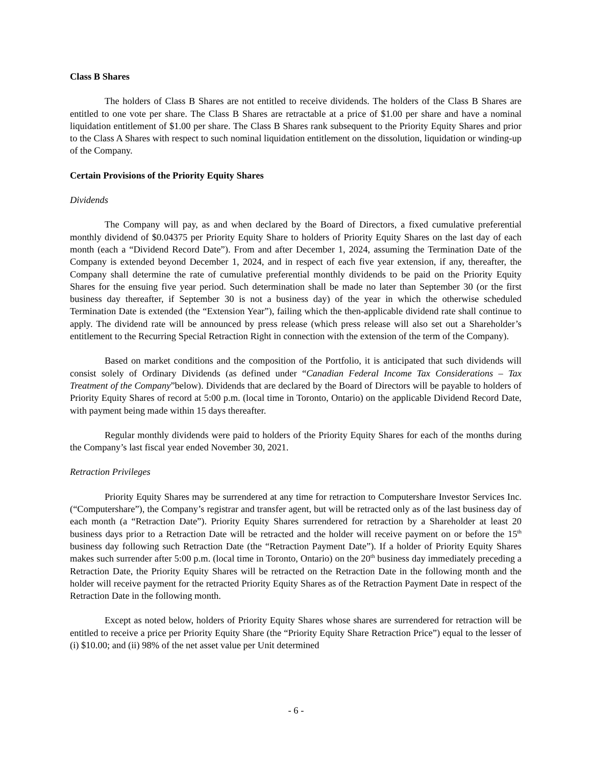Class B Shares
The holders of Class B Shares are not entitled to receive dividends. The holders of the Class B Shares are entitled to one vote per share. The Class B Shares are retractable at a price of $1.00 per share and have a nominal liquidation entitlement of $1.00 per share. The Class B Shares rank subsequent to the Priority Equity Shares and prior to the Class A Shares with respect to such nominal liquidation entitlement on the dissolution, liquidation or winding-up of the Company.
Certain Provisions of the Priority Equity Shares
Dividends
The Company will pay, as and when declared by the Board of Directors, a fixed cumulative preferential monthly dividend of $0.04375 per Priority Equity Share to holders of Priority Equity Shares on the last day of each month (each a “Dividend Record Date”). From and after December 1, 2024, assuming the Termination Date of the Company is extended beyond December 1, 2024, and in respect of each five year extension, if any, thereafter, the Company shall determine the rate of cumulative preferential monthly dividends to be paid on the Priority Equity Shares for the ensuing five year period. Such determination shall be made no later than September 30 (or the first business day thereafter, if September 30 is not a business day) of the year in which the otherwise scheduled Termination Date is extended (the “Extension Year”), failing which the then-applicable dividend rate shall continue to apply. The dividend rate will be announced by press release (which press release will also set out a Shareholder’s entitlement to the Recurring Special Retraction Right in connection with the extension of the term of the Company).
Based on market conditions and the composition of the Portfolio, it is anticipated that such dividends will consist solely of Ordinary Dividends (as defined under “Canadian Federal Income Tax Considerations – Tax Treatment of the Company”below). Dividends that are declared by the Board of Directors will be payable to holders of Priority Equity Shares of record at 5:00 p.m. (local time in Toronto, Ontario) on the applicable Dividend Record Date, with payment being made within 15 days thereafter.
Regular monthly dividends were paid to holders of the Priority Equity Shares for each of the months during the Company’s last fiscal year ended November 30, 2021.
Retraction Privileges
Priority Equity Shares may be surrendered at any time for retraction to Computershare Investor Services Inc. (“Computershare”), the Company’s registrar and transfer agent, but will be retracted only as of the last business day of each month (a “Retraction Date”). Priority Equity Shares surrendered for retraction by a Shareholder at least 20 business days prior to a Retraction Date will be retracted and the holder will receive payment on or before the 15<sup>th</sup> business day following such Retraction Date (the “Retraction Payment Date”). If a holder of Priority Equity Shares makes such surrender after 5:00 p.m. (local time in Toronto, Ontario) on the 20<sup>th</sup> business day immediately preceding a Retraction Date, the Priority Equity Shares will be retracted on the Retraction Date in the following month and the holder will receive payment for the retracted Priority Equity Shares as of the Retraction Payment Date in respect of the Retraction Date in the following month.
Except as noted below, holders of Priority Equity Shares whose shares are surrendered for retraction will be entitled to receive a price per Priority Equity Share (the “Priority Equity Share Retraction Price”) equal to the lesser of (i) $10.00; and (ii) 98% of the net asset value per Unit determined
- 6 -